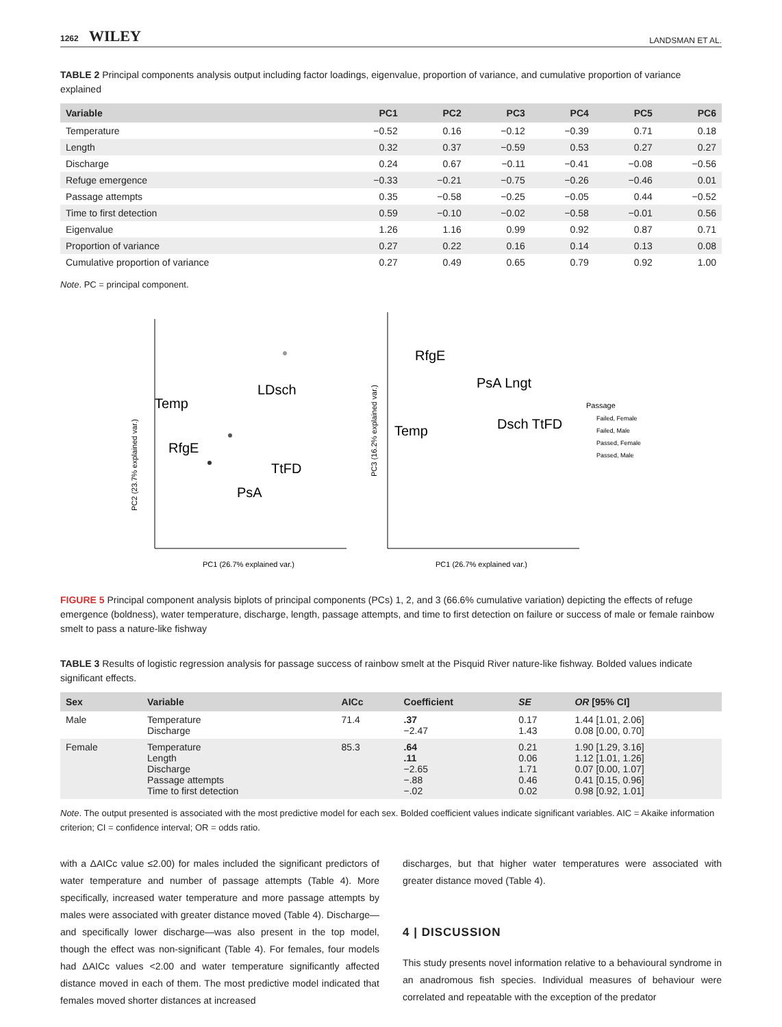1262 WILEY LANDSMAN ET AL.
TABLE 2 Principal components analysis output including factor loadings, eigenvalue, proportion of variance, and cumulative proportion of variance explained
| Variable | PC1 | PC2 | PC3 | PC4 | PC5 | PC6 |
| --- | --- | --- | --- | --- | --- | --- |
| Temperature | −0.52 | 0.16 | −0.12 | −0.39 | 0.71 | 0.18 |
| Length | 0.32 | 0.37 | −0.59 | 0.53 | 0.27 | 0.27 |
| Discharge | 0.24 | 0.67 | −0.11 | −0.41 | −0.08 | −0.56 |
| Refuge emergence | −0.33 | −0.21 | −0.75 | −0.26 | −0.46 | 0.01 |
| Passage attempts | 0.35 | −0.58 | −0.25 | −0.05 | 0.44 | −0.52 |
| Time to first detection | 0.59 | −0.10 | −0.02 | −0.58 | −0.01 | 0.56 |
| Eigenvalue | 1.26 | 1.16 | 0.99 | 0.92 | 0.87 | 0.71 |
| Proportion of variance | 0.27 | 0.22 | 0.16 | 0.14 | 0.13 | 0.08 |
| Cumulative proportion of variance | 0.27 | 0.49 | 0.65 | 0.79 | 0.92 | 1.00 |
Note. PC = principal component.
PC2 (23.7% explained var.)
PC1 (26.7% explained var.)
Temp
RfgE
LDsch
TtFD
PsA
PC3 (16.2% explained var.)
PC1 (26.7% explained var.)
Temp
RfgE
PsA Lngt
Dsch TtFD
Passage
Failed, Female
Failed, Male
Passed, Female
Passed, Male
FIGURE 5 Principal component analysis biplots of principal components (PCs) 1, 2, and 3 (66.6% cumulative variation) depicting the effects of refuge emergence (boldness), water temperature, discharge, length, passage attempts, and time to first detection on failure or success of male or female rainbow smelt to pass a nature-like fishway
TABLE 3 Results of logistic regression analysis for passage success of rainbow smelt at the Pisquid River nature-like fishway. Bolded values indicate significant effects.
| Sex | Variable | AICc | Coefficient | SE | OR [95% CI] |
| --- | --- | --- | --- | --- | --- |
| Male | Temperature Discharge | 71.4 | .37 −2.47 | 0.17 1.43 | 1.44 [1.01, 2.06] 0.08 [0.00, 0.70] |
| Female | Temperature Length Discharge Passage attempts Time to first detection | 85.3 | .64 .11 −2.65 −.88 −.02 | 0.21 0.06 1.71 0.46 0.02 | 1.90 [1.29, 3.16] 1.12 [1.01, 1.26] 0.07 [0.00, 1.07] 0.41 [0.15, 0.96] 0.98 [0.92, 1.01] |
Note. The output presented is associated with the most predictive model for each sex. Bolded coefficient values indicate significant variables. AIC = Akaike information criterion; CI = confidence interval; OR = odds ratio.
with a ΔAICc value ≤2.00) for males included the significant predictors of water temperature and number of passage attempts (Table 4). More specifically, increased water temperature and more passage attempts by males were associated with greater distance moved (Table 4). Discharge—and specifically lower discharge—was also present in the top model, though the effect was non-significant (Table 4). For females, four models had ΔAICc values <2.00 and water temperature significantly affected distance moved in each of them. The most predictive model indicated that females moved shorter distances at increased
discharges, but that higher water temperatures were associated with greater distance moved (Table 4).
4 | DISCUSSION
This study presents novel information relative to a behavioural syndrome in an anadromous fish species. Individual measures of behaviour were correlated and repeatable with the exception of the predator